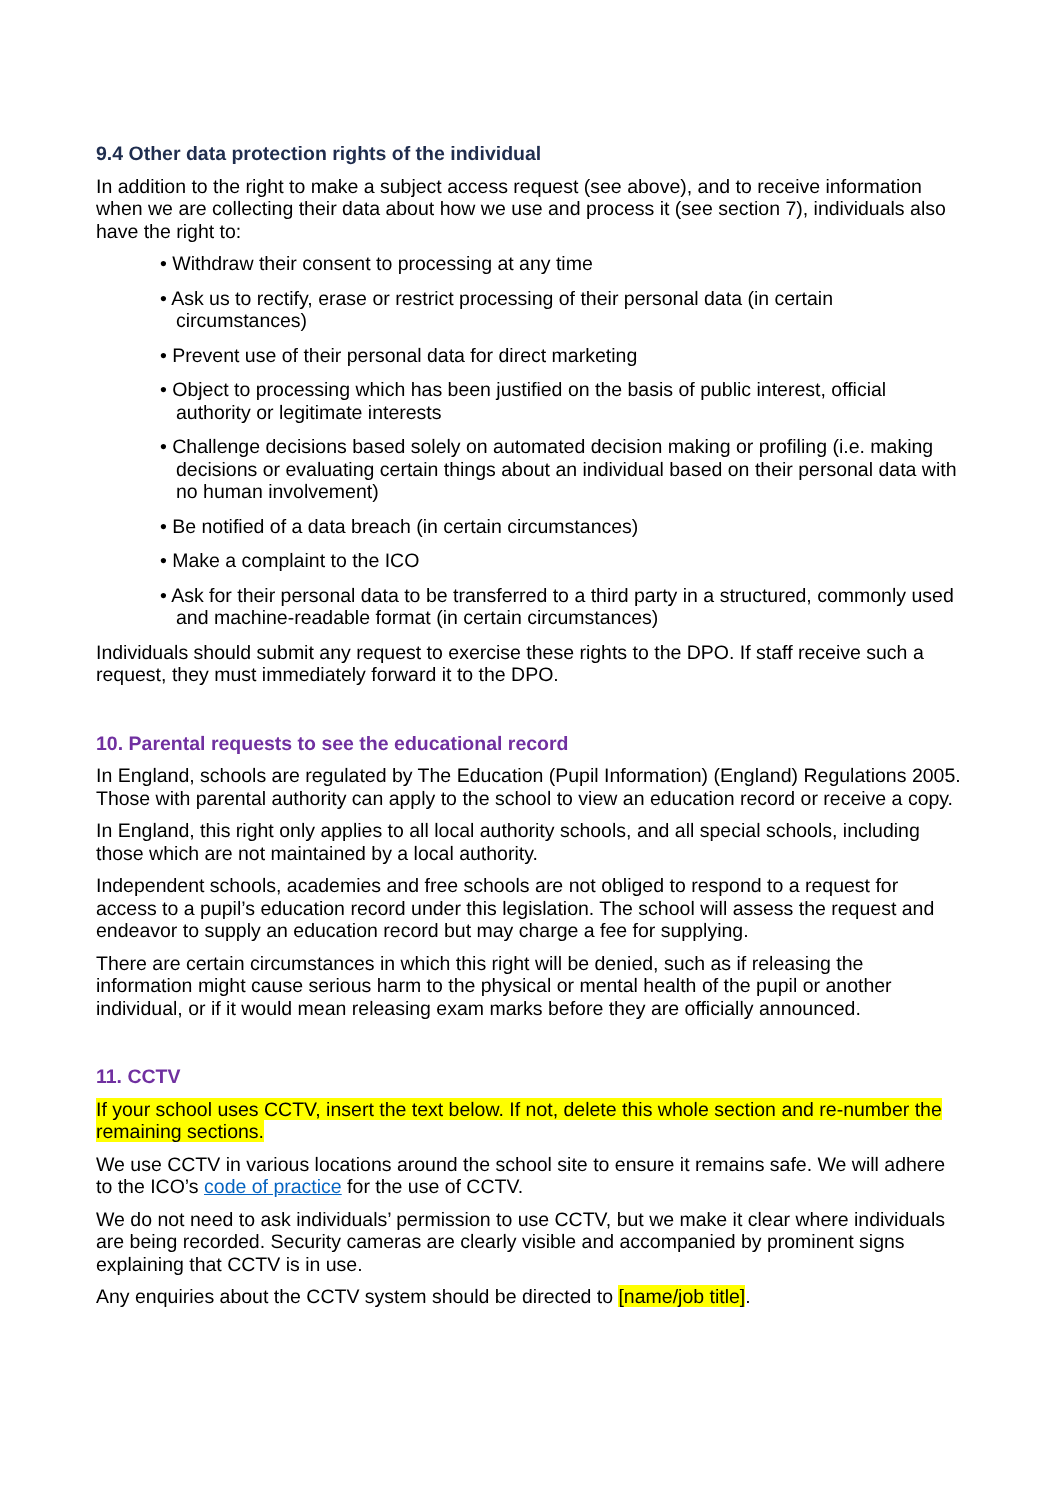9.4 Other data protection rights of the individual
In addition to the right to make a subject access request (see above), and to receive information when we are collecting their data about how we use and process it (see section 7), individuals also have the right to:
• Withdraw their consent to processing at any time
• Ask us to rectify, erase or restrict processing of their personal data (in certain circumstances)
• Prevent use of their personal data for direct marketing
• Object to processing which has been justified on the basis of public interest, official authority or legitimate interests
• Challenge decisions based solely on automated decision making or profiling (i.e. making decisions or evaluating certain things about an individual based on their personal data with no human involvement)
• Be notified of a data breach (in certain circumstances)
• Make a complaint to the ICO
• Ask for their personal data to be transferred to a third party in a structured, commonly used and machine-readable format (in certain circumstances)
Individuals should submit any request to exercise these rights to the DPO. If staff receive such a request, they must immediately forward it to the DPO.
10. Parental requests to see the educational record
In England, schools are regulated by The Education (Pupil Information) (England) Regulations 2005. Those with parental authority can apply to the school to view an education record or receive a copy.
In England, this right only applies to all local authority schools, and all special schools, including those which are not maintained by a local authority.
Independent schools, academies and free schools are not obliged to respond to a request for access to a pupil’s education record under this legislation. The school will assess the request and endeavor to supply an education record but may charge a fee for supplying.
There are certain circumstances in which this right will be denied, such as if releasing the information might cause serious harm to the physical or mental health of the pupil or another individual, or if it would mean releasing exam marks before they are officially announced.
11. CCTV
If your school uses CCTV, insert the text below. If not, delete this whole section and re-number the remaining sections.
We use CCTV in various locations around the school site to ensure it remains safe. We will adhere to the ICO’s code of practice for the use of CCTV.
We do not need to ask individuals’ permission to use CCTV, but we make it clear where individuals are being recorded. Security cameras are clearly visible and accompanied by prominent signs explaining that CCTV is in use.
Any enquiries about the CCTV system should be directed to [name/job title].